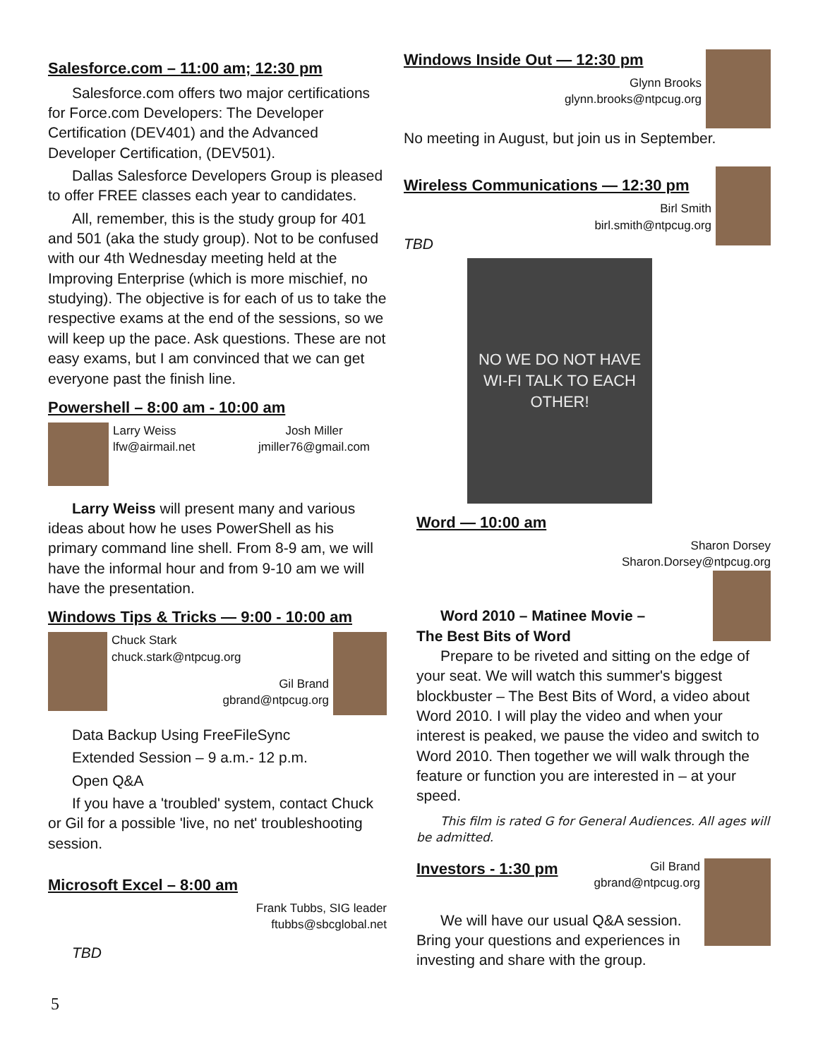Salesforce.com – 11:00 am; 12:30 pm
Salesforce.com offers two major certifications for Force.com Developers: The Developer Certification (DEV401) and the Advanced Developer Certification, (DEV501).
Dallas Salesforce Developers Group is pleased to offer FREE classes each year to candidates.
All, remember, this is the study group for 401 and 501 (aka the study group). Not to be confused with our 4th Wednesday meeting held at the Improving Enterprise (which is more mischief, no studying). The objective is for each of us to take the respective exams at the end of the sessions, so we will keep up the pace. Ask questions. These are not easy exams, but I am convinced that we can get everyone past the finish line.
Powershell – 8:00 am - 10:00 am
Larry Weiss
lfw@airmail.net
Josh Miller
jmiller76@gmail.com
Larry Weiss will present many and various ideas about how he uses PowerShell as his primary command line shell. From 8-9 am, we will have the informal hour and from 9-10 am we will have the presentation.
Windows Tips & Tricks — 9:00 - 10:00 am
Chuck Stark
chuck.stark@ntpcug.org
Gil Brand
gbrand@ntpcug.org
Data Backup Using FreeFileSync
Extended Session – 9 a.m.- 12 p.m.
Open Q&A
If you have a 'troubled' system, contact Chuck or Gil for a possible 'live, no net' troubleshooting session.
Microsoft Excel – 8:00 am
Frank Tubbs, SIG leader
ftubbs@sbcglobal.net
TBD
Windows Inside Out — 12:30 pm
Glynn Brooks
glynn.brooks@ntpcug.org
No meeting in August, but join us in September.
Wireless Communications — 12:30 pm
Birl Smith
birl.smith@ntpcug.org
TBD
NO WE DO NOT HAVE WI-FI TALK TO EACH OTHER!
Word — 10:00 am
Sharon Dorsey
Sharon.Dorsey@ntpcug.org
Word 2010 – Matinee Movie –
The Best Bits of Word
Prepare to be riveted and sitting on the edge of your seat. We will watch this summer's biggest blockbuster – The Best Bits of Word, a video about Word 2010. I will play the video and when your interest is peaked, we pause the video and switch to Word 2010. Then together we will walk through the feature or function you are interested in – at your speed.
This film is rated G for General Audiences. All ages will be admitted.
Investors - 1:30 pm
Gil Brand
gbrand@ntpcug.org
We will have our usual Q&A session. Bring your questions and experiences in investing and share with the group.
5